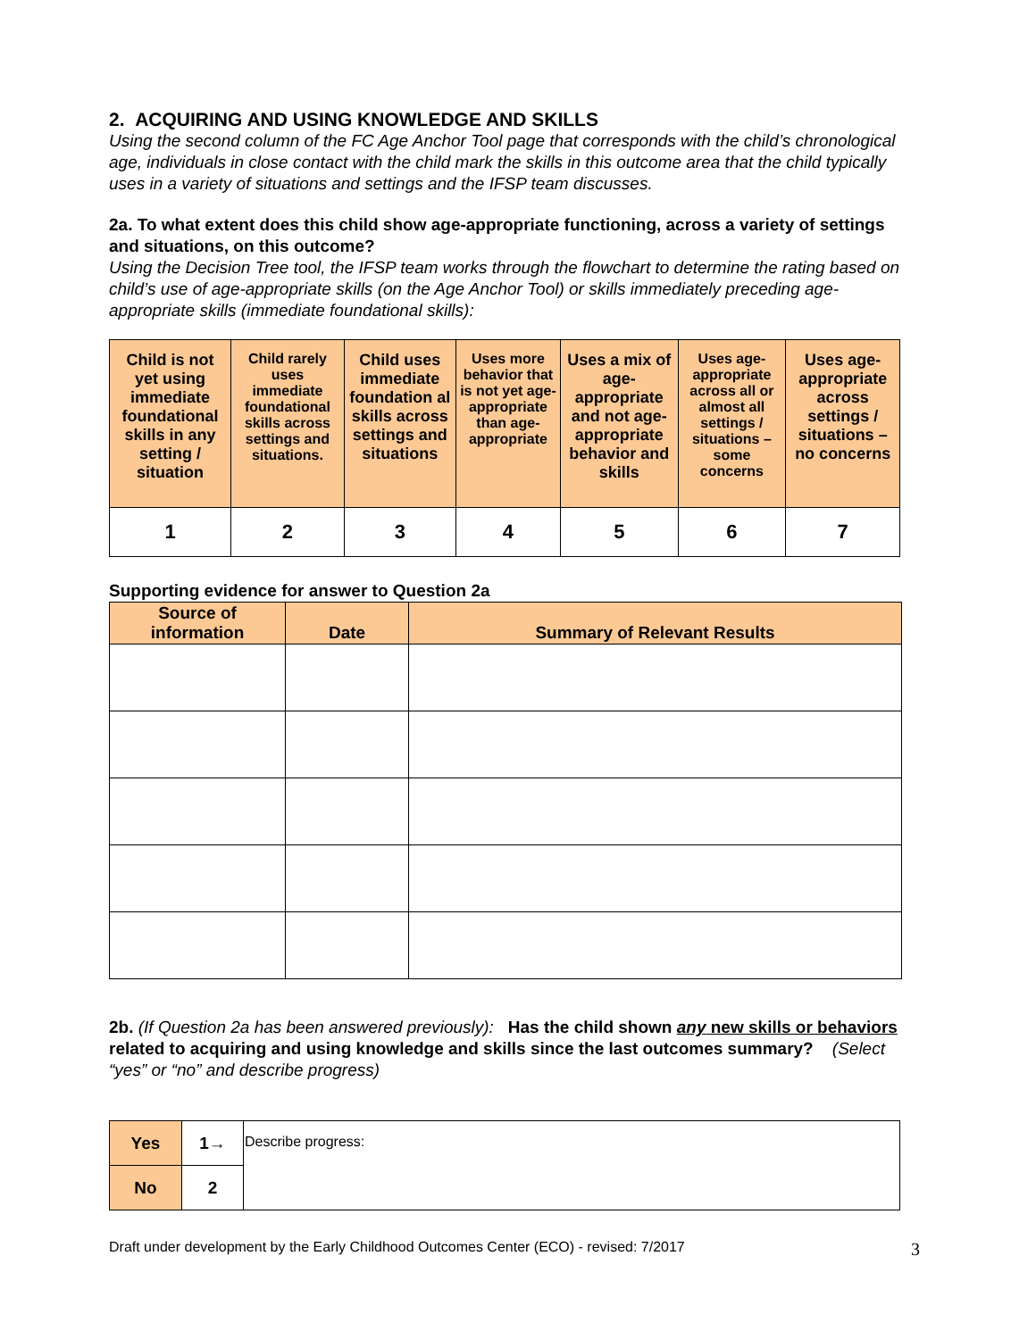2. ACQUIRING AND USING KNOWLEDGE AND SKILLS
Using the second column of the FC Age Anchor Tool page that corresponds with the child’s chronological age, individuals in close contact with the child mark the skills in this outcome area that the child typically uses in a variety of situations and settings and the IFSP team discusses.
2a. To what extent does this child show age-appropriate functioning, across a variety of settings and situations, on this outcome?
Using the Decision Tree tool, the IFSP team works through the flowchart to determine the rating based on child’s use of age-appropriate skills (on the Age Anchor Tool) or skills immediately preceding age-appropriate skills (immediate foundational skills):
| Child is not yet using immediate foundational skills in any setting / situation | Child rarely uses immediate foundational skills across settings and situations. | Child uses immediate foundation al skills across settings and situations | Uses more behavior that is not yet age-appropriate than age-appropriate | Uses a mix of age-appropriate and not age-appropriate behavior and skills | Uses age-appropriate across all or almost all settings / situations – some concerns | Uses age-appropriate across settings / situations – no concerns |
| 1 | 2 | 3 | 4 | 5 | 6 | 7 |
Supporting evidence for answer to Question 2a
| Source of information | Date | Summary of Relevant Results |
| --- | --- | --- |
2b. (If Question 2a has been answered previously): Has the child shown any new skills or behaviors related to acquiring and using knowledge and skills since the last outcomes summary? (Select “yes” or “no” and describe progress)
| Yes | 1→ | Describe progress: |
| No | 2 | |
Draft under development by the Early Childhood Outcomes Center (ECO) - revised: 7/2017 3